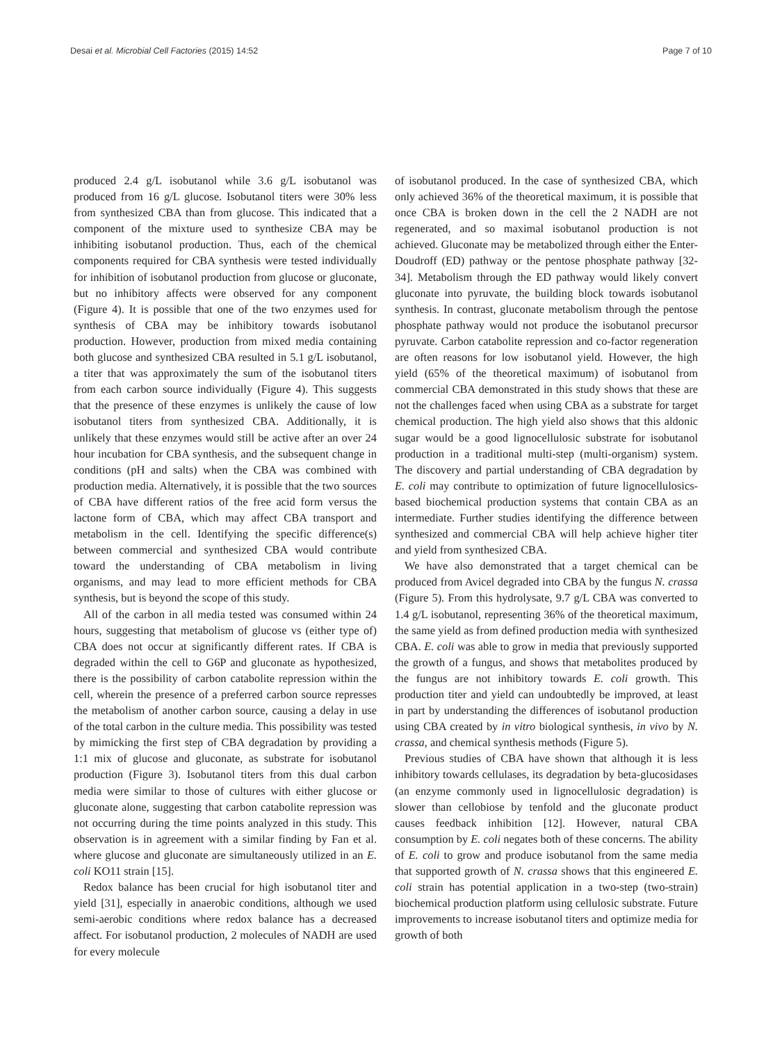Desai et al. Microbial Cell Factories (2015) 14:52 Page 7 of 10
produced 2.4 g/L isobutanol while 3.6 g/L isobutanol was produced from 16 g/L glucose. Isobutanol titers were 30% less from synthesized CBA than from glucose. This indicated that a component of the mixture used to synthesize CBA may be inhibiting isobutanol production. Thus, each of the chemical components required for CBA synthesis were tested individually for inhibition of isobutanol production from glucose or gluconate, but no inhibitory affects were observed for any component (Figure 4). It is possible that one of the two enzymes used for synthesis of CBA may be inhibitory towards isobutanol production. However, production from mixed media containing both glucose and synthesized CBA resulted in 5.1 g/L isobutanol, a titer that was approximately the sum of the isobutanol titers from each carbon source individually (Figure 4). This suggests that the presence of these enzymes is unlikely the cause of low isobutanol titers from synthesized CBA. Additionally, it is unlikely that these enzymes would still be active after an over 24 hour incubation for CBA synthesis, and the subsequent change in conditions (pH and salts) when the CBA was combined with production media. Alternatively, it is possible that the two sources of CBA have different ratios of the free acid form versus the lactone form of CBA, which may affect CBA transport and metabolism in the cell. Identifying the specific difference(s) between commercial and synthesized CBA would contribute toward the understanding of CBA metabolism in living organisms, and may lead to more efficient methods for CBA synthesis, but is beyond the scope of this study.
All of the carbon in all media tested was consumed within 24 hours, suggesting that metabolism of glucose vs (either type of) CBA does not occur at significantly different rates. If CBA is degraded within the cell to G6P and gluconate as hypothesized, there is the possibility of carbon catabolite repression within the cell, wherein the presence of a preferred carbon source represses the metabolism of another carbon source, causing a delay in use of the total carbon in the culture media. This possibility was tested by mimicking the first step of CBA degradation by providing a 1:1 mix of glucose and gluconate, as substrate for isobutanol production (Figure 3). Isobutanol titers from this dual carbon media were similar to those of cultures with either glucose or gluconate alone, suggesting that carbon catabolite repression was not occurring during the time points analyzed in this study. This observation is in agreement with a similar finding by Fan et al. where glucose and gluconate are simultaneously utilized in an E. coli KO11 strain [15].
Redox balance has been crucial for high isobutanol titer and yield [31], especially in anaerobic conditions, although we used semi-aerobic conditions where redox balance has a decreased affect. For isobutanol production, 2 molecules of NADH are used for every molecule
of isobutanol produced. In the case of synthesized CBA, which only achieved 36% of the theoretical maximum, it is possible that once CBA is broken down in the cell the 2 NADH are not regenerated, and so maximal isobutanol production is not achieved. Gluconate may be metabolized through either the Enter-Doudroff (ED) pathway or the pentose phosphate pathway [32-34]. Metabolism through the ED pathway would likely convert gluconate into pyruvate, the building block towards isobutanol synthesis. In contrast, gluconate metabolism through the pentose phosphate pathway would not produce the isobutanol precursor pyruvate. Carbon catabolite repression and co-factor regeneration are often reasons for low isobutanol yield. However, the high yield (65% of the theoretical maximum) of isobutanol from commercial CBA demonstrated in this study shows that these are not the challenges faced when using CBA as a substrate for target chemical production. The high yield also shows that this aldonic sugar would be a good lignocellulosic substrate for isobutanol production in a traditional multi-step (multi-organism) system. The discovery and partial understanding of CBA degradation by E. coli may contribute to optimization of future lignocellulosics-based biochemical production systems that contain CBA as an intermediate. Further studies identifying the difference between synthesized and commercial CBA will help achieve higher titer and yield from synthesized CBA.
We have also demonstrated that a target chemical can be produced from Avicel degraded into CBA by the fungus N. crassa (Figure 5). From this hydrolysate, 9.7 g/L CBA was converted to 1.4 g/L isobutanol, representing 36% of the theoretical maximum, the same yield as from defined production media with synthesized CBA. E. coli was able to grow in media that previously supported the growth of a fungus, and shows that metabolites produced by the fungus are not inhibitory towards E. coli growth. This production titer and yield can undoubtedly be improved, at least in part by understanding the differences of isobutanol production using CBA created by in vitro biological synthesis, in vivo by N. crassa, and chemical synthesis methods (Figure 5).
Previous studies of CBA have shown that although it is less inhibitory towards cellulases, its degradation by beta-glucosidases (an enzyme commonly used in lignocellulosic degradation) is slower than cellobiose by tenfold and the gluconate product causes feedback inhibition [12]. However, natural CBA consumption by E. coli negates both of these concerns. The ability of E. coli to grow and produce isobutanol from the same media that supported growth of N. crassa shows that this engineered E. coli strain has potential application in a two-step (two-strain) biochemical production platform using cellulosic substrate. Future improvements to increase isobutanol titers and optimize media for growth of both